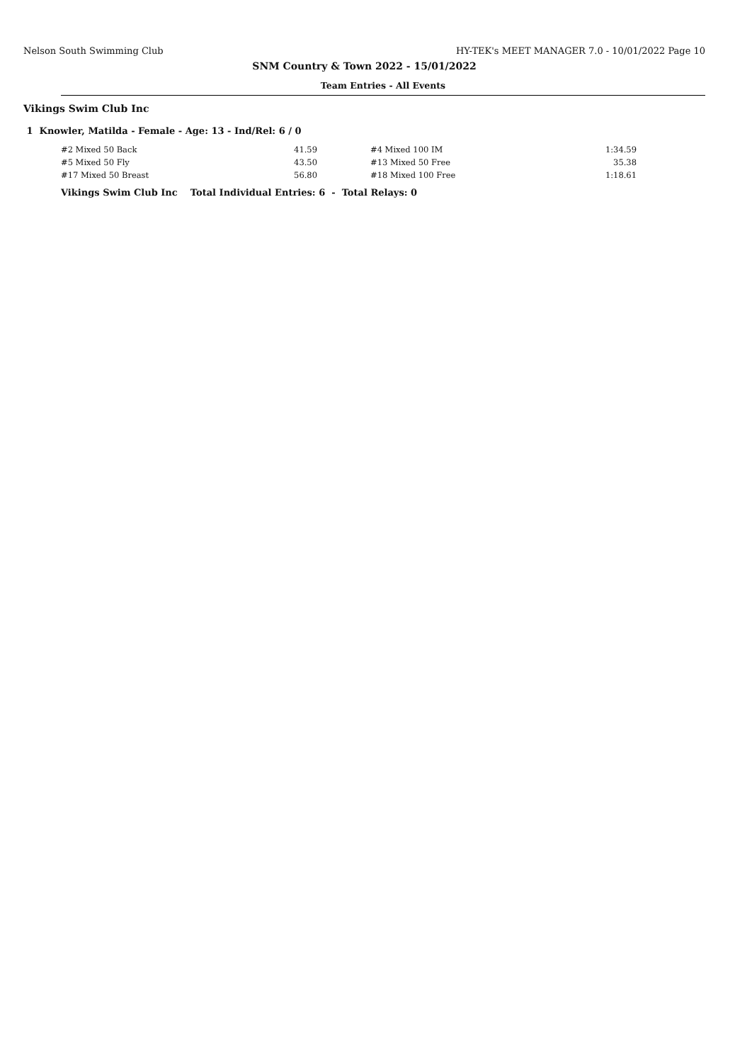Nelson South Swimming Club HY-TEK's MEET MANAGER 7.0 - 10/01/2022 Page 10
SNM Country & Town 2022 - 15/01/2022
Team Entries - All Events
Vikings Swim Club Inc
1 Knowler, Matilda - Female - Age: 13 - Ind/Rel: 6 / 0
| #2 Mixed 50 Back | 41.59 | | #4 Mixed 100 IM | 1:34.59 |
| #5 Mixed 50 Fly | 43.50 | | #13 Mixed 50 Free | 35.38 |
| #17 Mixed 50 Breast | 56.80 | | #18 Mixed 100 Free | 1:18.61 |
Vikings Swim Club Inc Total Individual Entries: 6 - Total Relays: 0